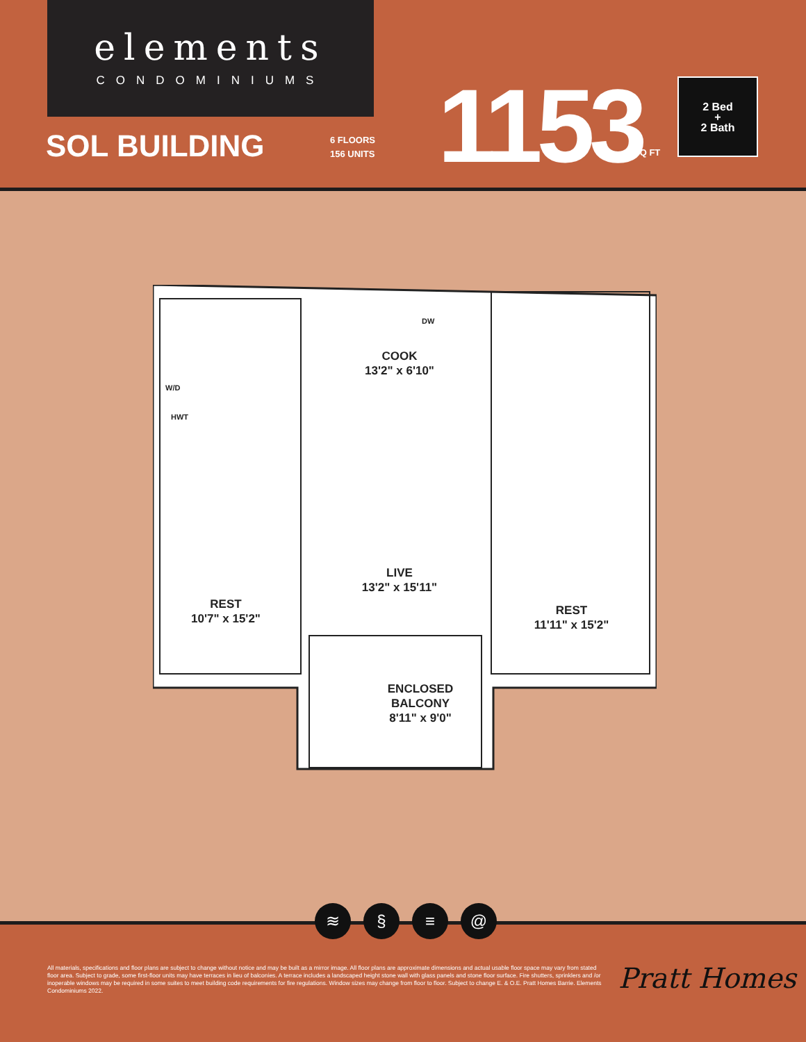elements
CONDOMINIUMS
SOL BUILDING
6 FLOORS
156 UNITS
1153 SQ FT
2 Bed
+
2 Bath
COOK
13'2" x 6'10"
LIVE
13'2" x 15'11"
REST
10'7" x 15'2"
REST
11'11" x 15'2"
ENCLOSED
BALCONY
8'11" x 9'0"
W/D
HWT
DW
≋ § ≡ @
All materials, specifications and floor plans are subject to change without notice and may be built as a mirror image. All floor plans are approximate dimensions and actual usable floor space may vary from stated floor area. Subject to grade, some first-floor units may have terraces in lieu of balconies. A terrace includes a landscaped height stone wall with glass panels and stone floor surface. Fire shutters, sprinklers and /or inoperable windows may be required in some suites to meet building code requirements for fire regulations. Window sizes may change from floor to floor. Subject to change E. & O.E. Pratt Homes Barrie. Elements Condominiums 2022.
Pratt Homes